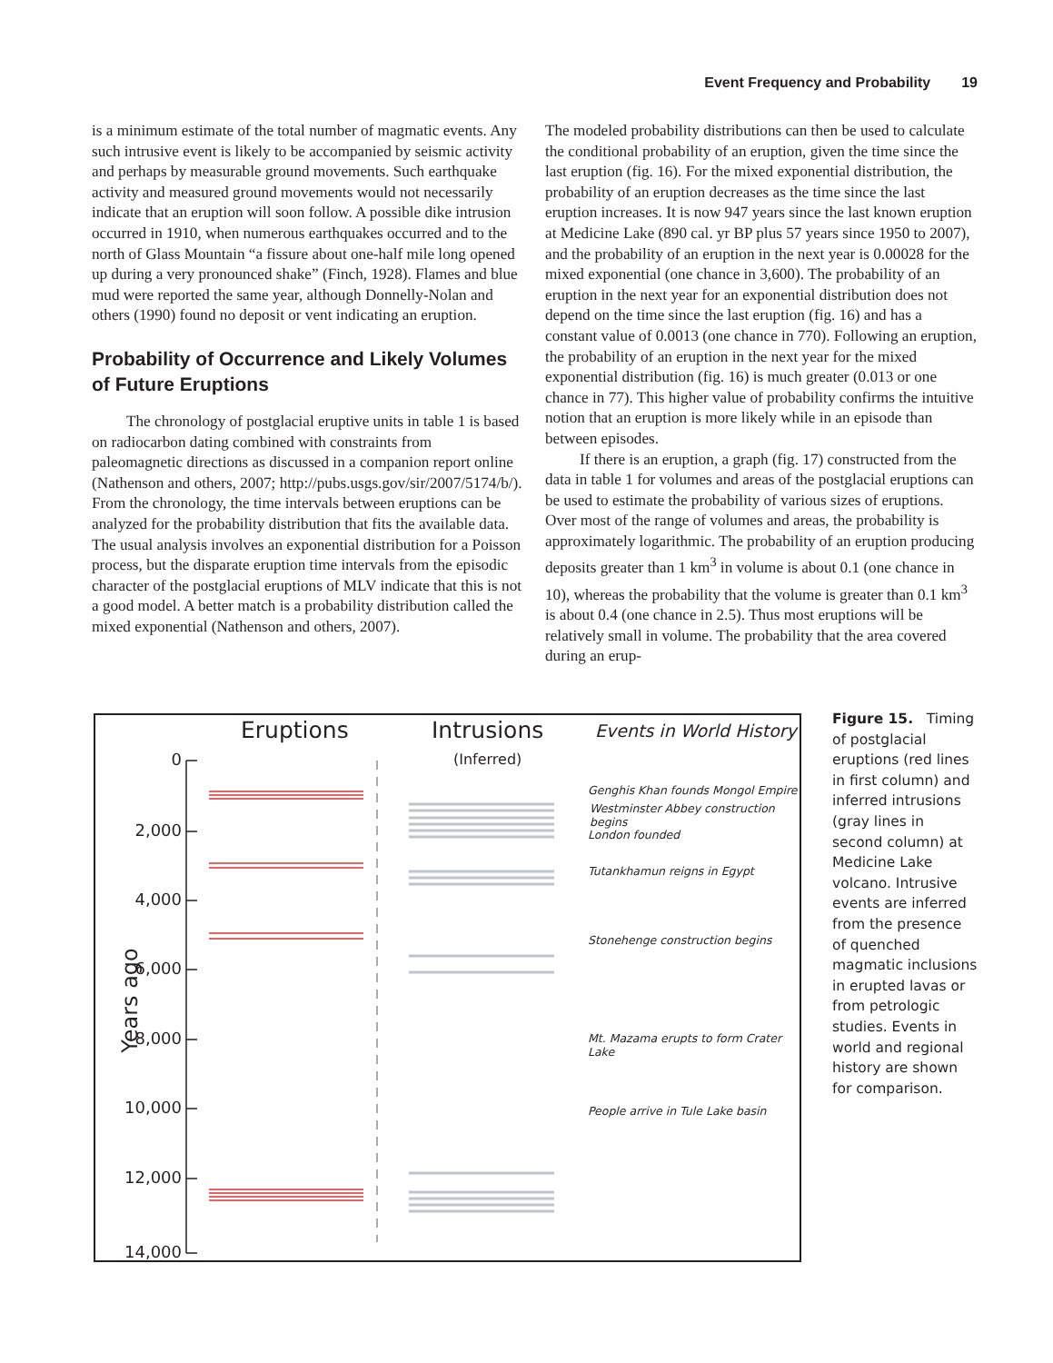Event Frequency and Probability 19
is a minimum estimate of the total number of magmatic events. Any such intrusive event is likely to be accompanied by seismic activity and perhaps by measurable ground movements. Such earthquake activity and measured ground movements would not necessarily indicate that an eruption will soon follow. A possible dike intrusion occurred in 1910, when numerous earthquakes occurred and to the north of Glass Mountain “a fissure about one-half mile long opened up during a very pronounced shake” (Finch, 1928). Flames and blue mud were reported the same year, although Donnelly-Nolan and others (1990) found no deposit or vent indicating an eruption.
Probability of Occurrence and Likely Volumes of Future Eruptions
The chronology of postglacial eruptive units in table 1 is based on radiocarbon dating combined with constraints from paleomagnetic directions as discussed in a companion report online (Nathenson and others, 2007; http://pubs.usgs.gov/sir/2007/5174/b/). From the chronology, the time intervals between eruptions can be analyzed for the probability distribution that fits the available data. The usual analysis involves an exponential distribution for a Poisson process, but the disparate eruption time intervals from the episodic character of the postglacial eruptions of MLV indicate that this is not a good model. A better match is a probability distribution called the mixed exponential (Nathenson and others, 2007).
The modeled probability distributions can then be used to calculate the conditional probability of an eruption, given the time since the last eruption (fig. 16). For the mixed exponential distribution, the probability of an eruption decreases as the time since the last eruption increases. It is now 947 years since the last known eruption at Medicine Lake (890 cal. yr BP plus 57 years since 1950 to 2007), and the probability of an eruption in the next year is 0.00028 for the mixed exponential (one chance in 3,600). The probability of an eruption in the next year for an exponential distribution does not depend on the time since the last eruption (fig. 16) and has a constant value of 0.0013 (one chance in 770). Following an eruption, the probability of an eruption in the next year for the mixed exponential distribution (fig. 16) is much greater (0.013 or one chance in 77). This higher value of probability confirms the intuitive notion that an eruption is more likely while in an episode than between episodes.
If there is an eruption, a graph (fig. 17) constructed from the data in table 1 for volumes and areas of the postglacial eruptions can be used to estimate the probability of various sizes of eruptions. Over most of the range of volumes and areas, the probability is approximately logarithmic. The probability of an eruption producing deposits greater than 1 km<sup>3</sup> in volume is about 0.1 (one chance in 10), whereas the probability that the volume is greater than 0.1 km<sup>3</sup> is about 0.4 (one chance in 2.5). Thus most eruptions will be relatively small in volume. The probability that the area covered during an erup-
Eruptions
Intrusions
(Inferred)
Events in World History
0
2,000
4,000
6,000
8,000
10,000
12,000
14,000
Years ago
Genghis Khan founds Mongol Empire
Westminster Abbey construction begins
London founded
Tutankhamun reigns in Egypt
Stonehenge construction begins
Mt. Mazama erupts to form Crater Lake
People arrive in Tule Lake basin
Figure 15. Timing of postglacial eruptions (red lines in first column) and inferred intrusions (gray lines in second column) at Medicine Lake volcano. Intrusive events are inferred from the presence of quenched magmatic inclusions in erupted lavas or from petrologic studies. Events in world and regional history are shown for comparison.